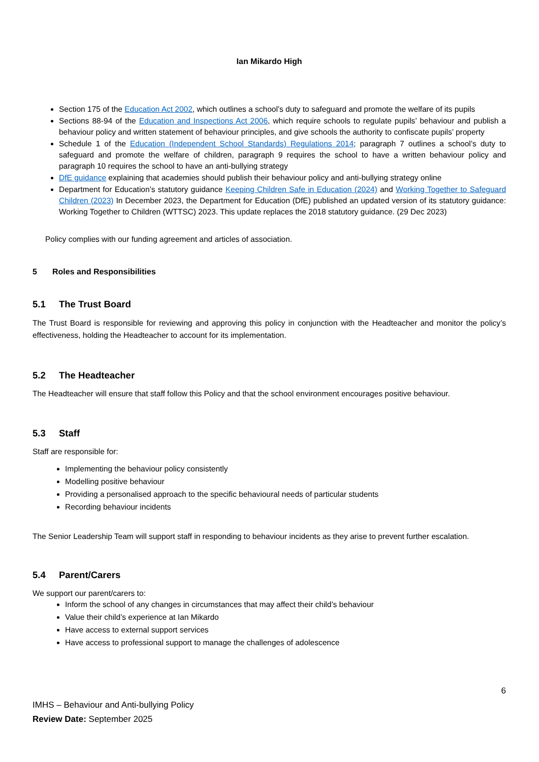Ian Mikardo High
Section 175 of the Education Act 2002, which outlines a school’s duty to safeguard and promote the welfare of its pupils
Sections 88-94 of the Education and Inspections Act 2006, which require schools to regulate pupils’ behaviour and publish a behaviour policy and written statement of behaviour principles, and give schools the authority to confiscate pupils’ property
Schedule 1 of the Education (Independent School Standards) Regulations 2014; paragraph 7 outlines a school’s duty to safeguard and promote the welfare of children, paragraph 9 requires the school to have a written behaviour policy and paragraph 10 requires the school to have an anti-bullying strategy
DfE guidance explaining that academies should publish their behaviour policy and anti-bullying strategy online
Department for Education’s statutory guidance Keeping Children Safe in Education (2024) and Working Together to Safeguard Children (2023) In December 2023, the Department for Education (DfE) published an updated version of its statutory guidance: Working Together to Children (WTTSC) 2023. This update replaces the 2018 statutory guidance. (29 Dec 2023)
Policy complies with our funding agreement and articles of association.
5 Roles and Responsibilities
5.1 The Trust Board
The Trust Board is responsible for reviewing and approving this policy in conjunction with the Headteacher and monitor the policy’s effectiveness, holding the Headteacher to account for its implementation.
5.2 The Headteacher
The Headteacher will ensure that staff follow this Policy and that the school environment encourages positive behaviour.
5.3 Staff
Staff are responsible for:
Implementing the behaviour policy consistently
Modelling positive behaviour
Providing a personalised approach to the specific behavioural needs of particular students
Recording behaviour incidents
The Senior Leadership Team will support staff in responding to behaviour incidents as they arise to prevent further escalation.
5.4 Parent/Carers
We support our parent/carers to:
Inform the school of any changes in circumstances that may affect their child’s behaviour
Value their child’s experience at Ian Mikardo
Have access to external support services
Have access to professional support to manage the challenges of adolescence
6
IMHS – Behaviour and Anti-bullying Policy
Review Date: September 2025